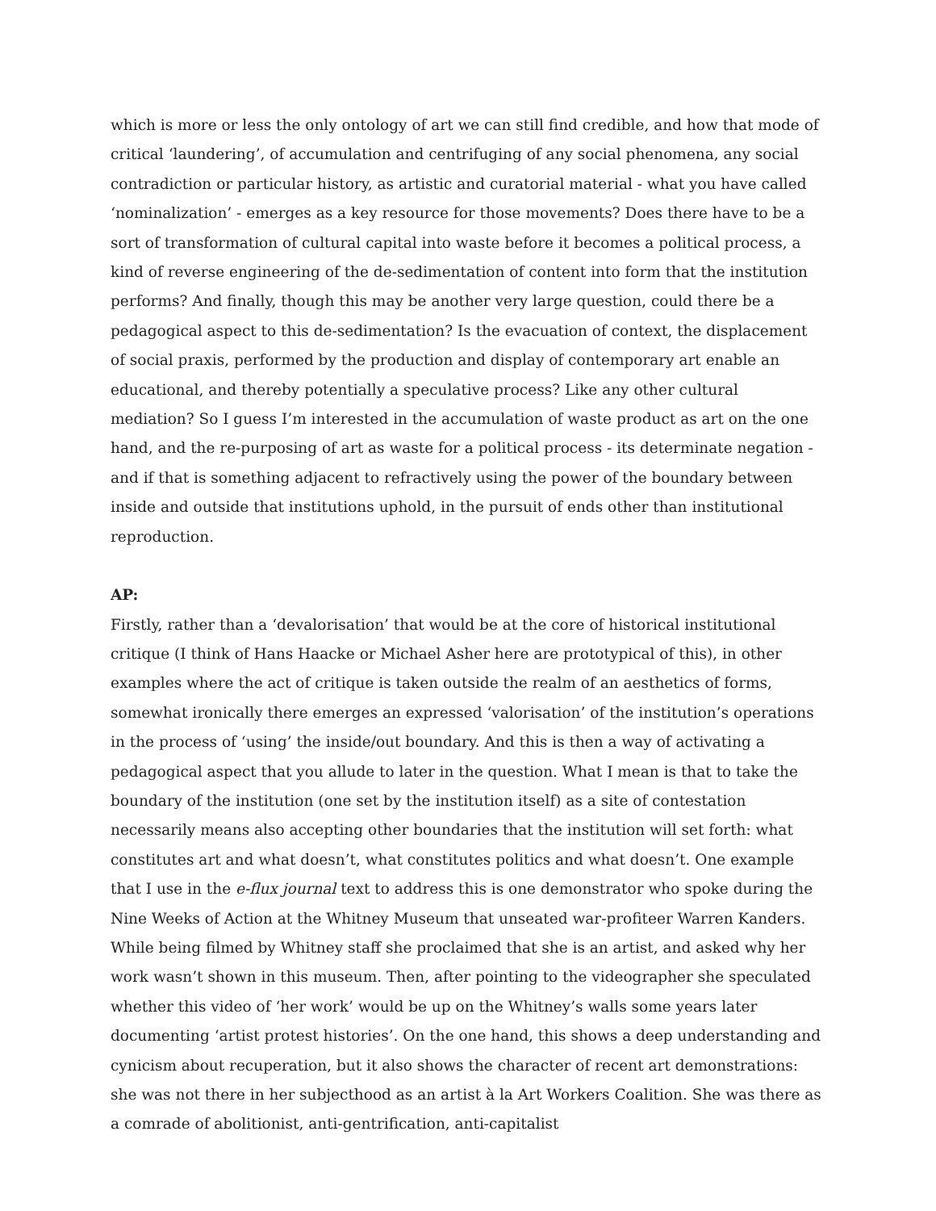which is more or less the only ontology of art we can still find credible, and how that mode of critical ‘laundering’, of accumulation and centrifuging of any social phenomena, any social contradiction or particular history, as artistic and curatorial material - what you have called ‘nominalization’ - emerges as a key resource for those movements? Does there have to be a sort of transformation of cultural capital into waste before it becomes a political process, a kind of reverse engineering of the de-sedimentation of content into form that the institution performs? And finally, though this may be another very large question, could there be a pedagogical aspect to this de-sedimentation? Is the evacuation of context, the displacement of social praxis, performed by the production and display of contemporary art enable an educational, and thereby potentially a speculative process? Like any other cultural mediation? So I guess I’m interested in the accumulation of waste product as art on the one hand, and the re-purposing of art as waste for a political process - its determinate negation - and if that is something adjacent to refractively using the power of the boundary between inside and outside that institutions uphold, in the pursuit of ends other than institutional reproduction.
AP:
Firstly, rather than a ‘devalorisation’ that would be at the core of historical institutional critique (I think of Hans Haacke or Michael Asher here are prototypical of this), in other examples where the act of critique is taken outside the realm of an aesthetics of forms, somewhat ironically there emerges an expressed ‘valorisation’ of the institution’s operations in the process of ‘using’ the inside/out boundary. And this is then a way of activating a pedagogical aspect that you allude to later in the question. What I mean is that to take the boundary of the institution (one set by the institution itself) as a site of contestation necessarily means also accepting other boundaries that the institution will set forth: what constitutes art and what doesn’t, what constitutes politics and what doesn’t. One example that I use in the e-flux journal text to address this is one demonstrator who spoke during the Nine Weeks of Action at the Whitney Museum that unseated war-profiteer Warren Kanders. While being filmed by Whitney staff she proclaimed that she is an artist, and asked why her work wasn’t shown in this museum. Then, after pointing to the videographer she speculated whether this video of ‘her work’ would be up on the Whitney’s walls some years later documenting ‘artist protest histories’. On the one hand, this shows a deep understanding and cynicism about recuperation, but it also shows the character of recent art demonstrations: she was not there in her subjecthood as an artist à la Art Workers Coalition. She was there as a comrade of abolitionist, anti-gentrification, anti-capitalist